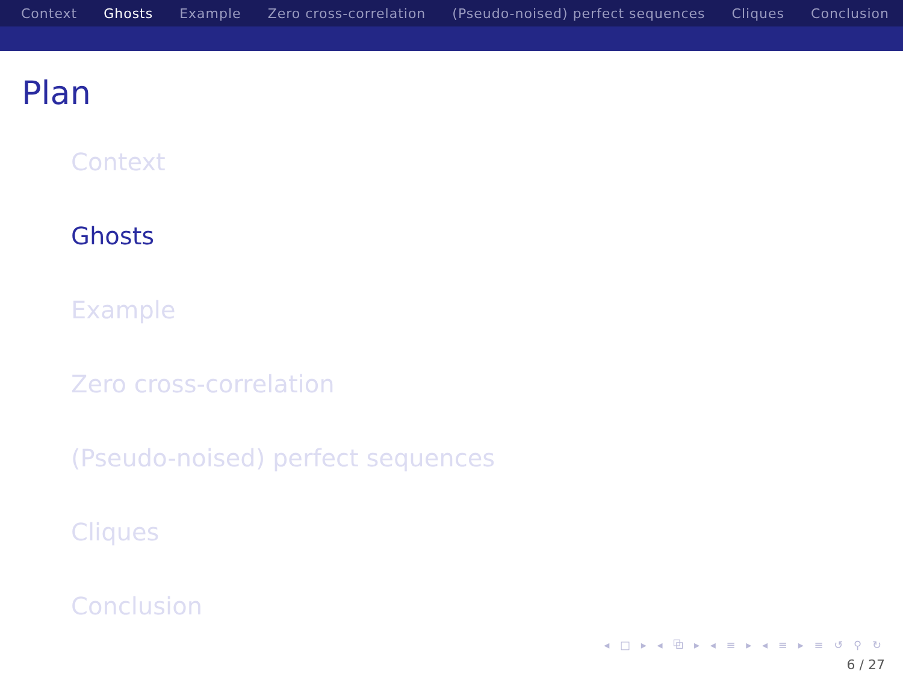Context Ghosts Example Zero cross-correlation (Pseudo-noised) perfect sequences Cliques Conclusion
Plan
Context
Ghosts
Example
Zero cross-correlation
(Pseudo-noised) perfect sequences
Cliques
Conclusion
◂ □ ▸ ◂ ⧉ ▸ ◂ ≡ ▸ ◂ ≡ ▸ ≡ ↺ ⚲ ↻
6 / 27